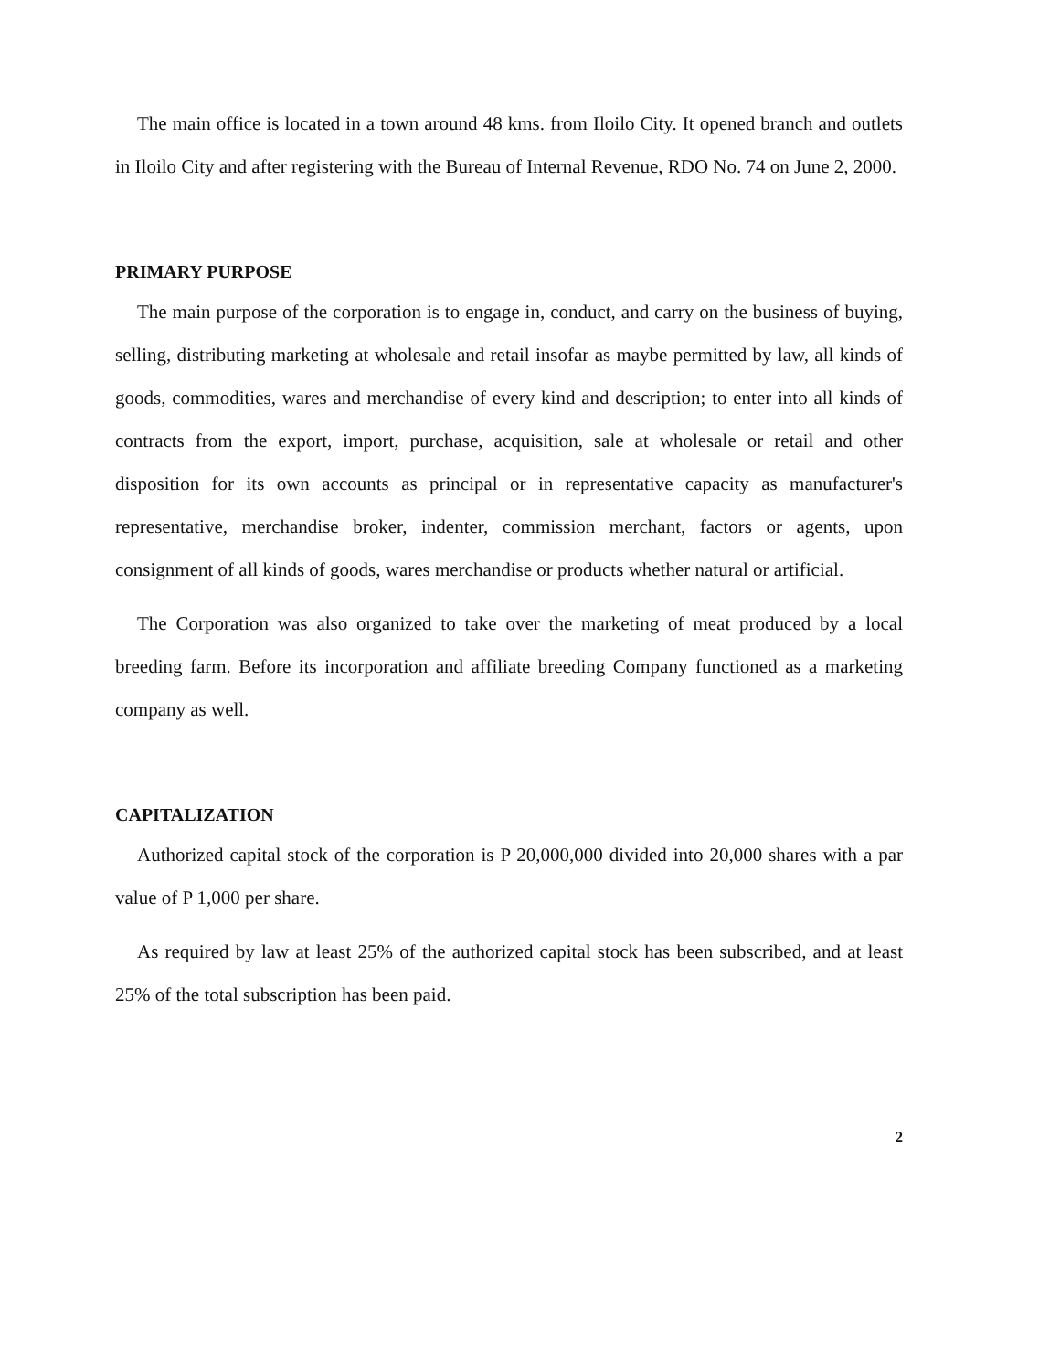The main office is located in a town around 48 kms. from Iloilo City. It opened branch and outlets in Iloilo City and after registering with the Bureau of Internal Revenue, RDO No. 74 on June 2, 2000.
PRIMARY PURPOSE
The main purpose of the corporation is to engage in, conduct, and carry on the business of buying, selling, distributing marketing at wholesale and retail insofar as maybe permitted by law, all kinds of goods, commodities, wares and merchandise of every kind and description; to enter into all kinds of contracts from the export, import, purchase, acquisition, sale at wholesale or retail and other disposition for its own accounts as principal or in representative capacity as manufacturer's representative, merchandise broker, indenter, commission merchant, factors or agents, upon consignment of all kinds of goods, wares merchandise or products whether natural or artificial.
The Corporation was also organized to take over the marketing of meat produced by a local breeding farm. Before its incorporation and affiliate breeding Company functioned as a marketing company as well.
CAPITALIZATION
Authorized capital stock of the corporation is P 20,000,000 divided into 20,000 shares with a par value of P 1,000 per share.
As required by law at least 25% of the authorized capital stock has been subscribed, and at least 25% of the total subscription has been paid.
2